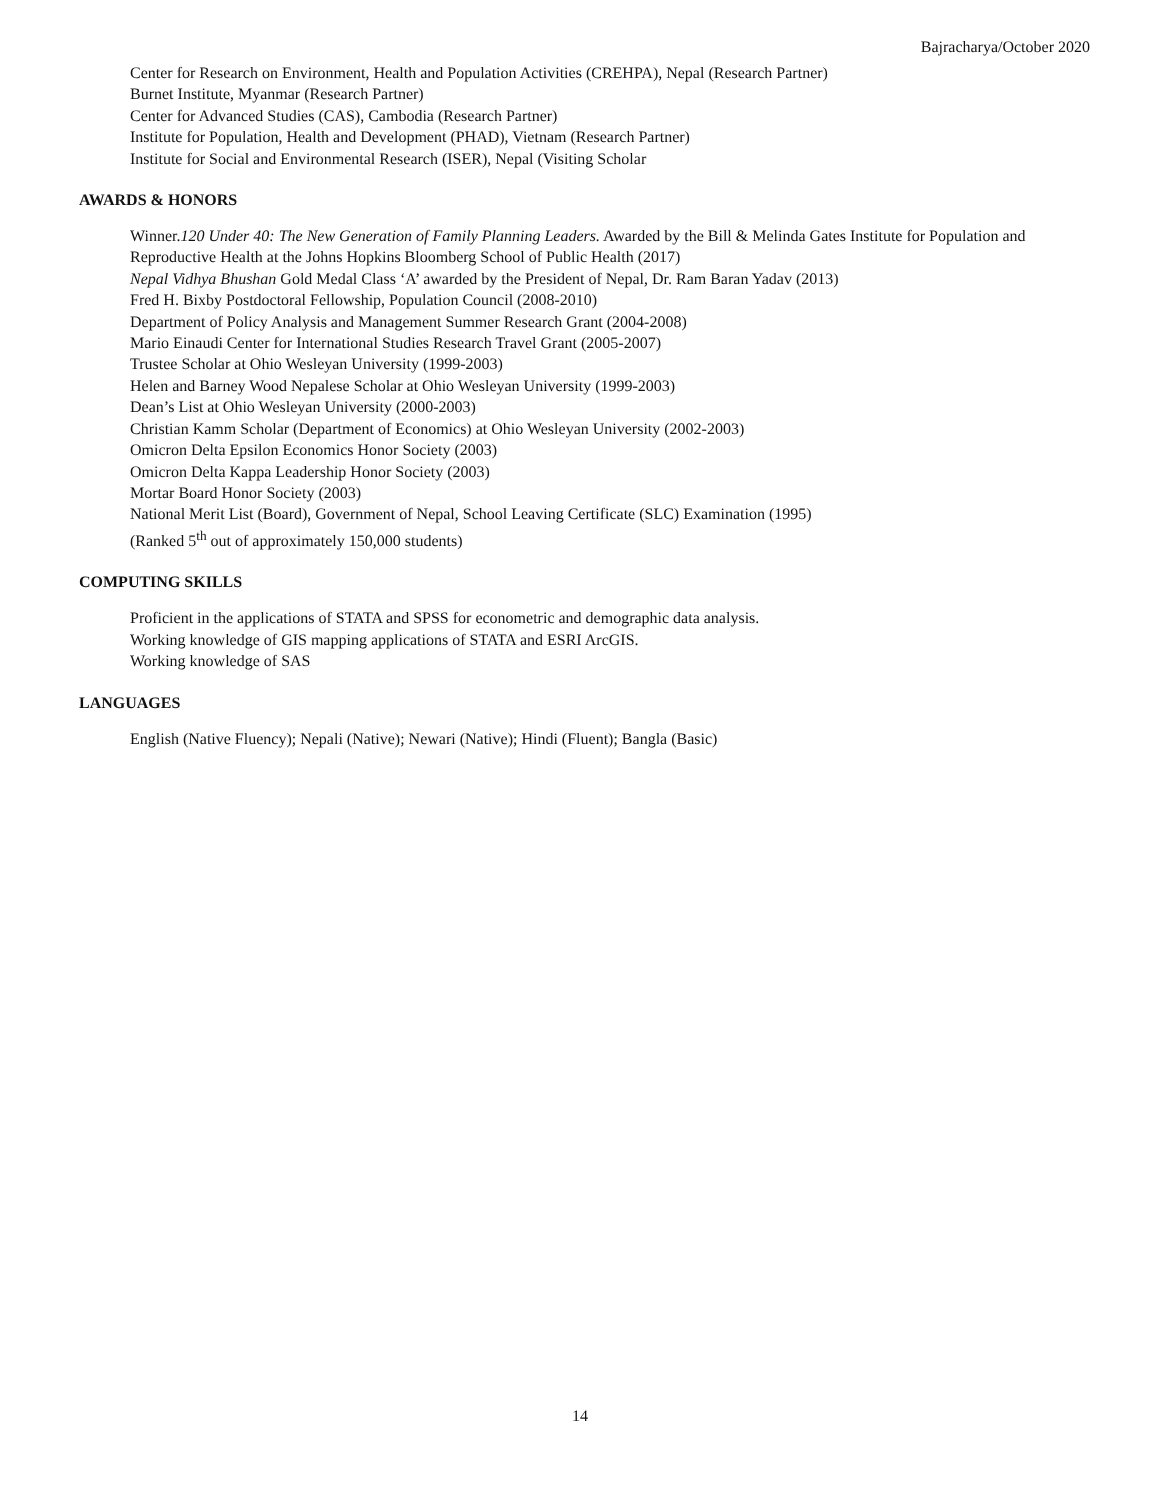Bajracharya/October 2020
Center for Research on Environment, Health and Population Activities (CREHPA), Nepal (Research Partner)
Burnet Institute, Myanmar (Research Partner)
Center for Advanced Studies (CAS), Cambodia (Research Partner)
Institute for Population, Health and Development (PHAD), Vietnam (Research Partner)
Institute for Social and Environmental Research (ISER), Nepal (Visiting Scholar
AWARDS & HONORS
Winner.120 Under 40: The New Generation of Family Planning Leaders. Awarded by the Bill & Melinda Gates Institute for Population and Reproductive Health at the Johns Hopkins Bloomberg School of Public Health (2017)
Nepal Vidhya Bhushan Gold Medal Class ‘A’ awarded by the President of Nepal, Dr. Ram Baran Yadav (2013)
Fred H. Bixby Postdoctoral Fellowship, Population Council (2008-2010)
Department of Policy Analysis and Management Summer Research Grant (2004-2008)
Mario Einaudi Center for International Studies Research Travel Grant (2005-2007)
Trustee Scholar at Ohio Wesleyan University (1999-2003)
Helen and Barney Wood Nepalese Scholar at Ohio Wesleyan University (1999-2003)
Dean’s List at Ohio Wesleyan University (2000-2003)
Christian Kamm Scholar (Department of Economics) at Ohio Wesleyan University (2002-2003)
Omicron Delta Epsilon Economics Honor Society (2003)
Omicron Delta Kappa Leadership Honor Society (2003)
Mortar Board Honor Society (2003)
National Merit List (Board), Government of Nepal, School Leaving Certificate (SLC) Examination (1995)
(Ranked 5<sup>th</sup> out of approximately 150,000 students)
COMPUTING SKILLS
Proficient in the applications of STATA and SPSS for econometric and demographic data analysis.
Working knowledge of GIS mapping applications of STATA and ESRI ArcGIS.
Working knowledge of SAS
LANGUAGES
English (Native Fluency); Nepali (Native); Newari (Native); Hindi (Fluent); Bangla (Basic)
14